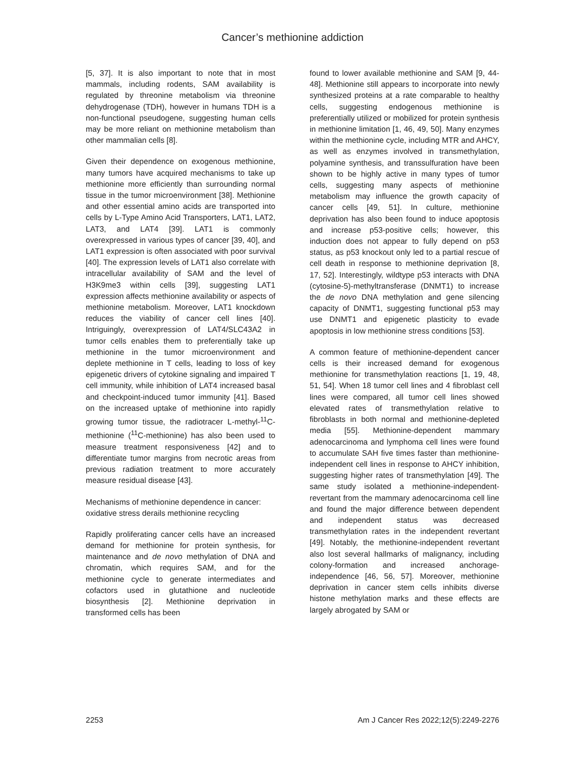Cancer’s methionine addiction
[5, 37]. It is also important to note that in most mammals, including rodents, SAM availability is regulated by threonine metabolism via threonine dehydrogenase (TDH), however in humans TDH is a non-functional pseudogene, suggesting human cells may be more reliant on methionine metabolism than other mammalian cells [8].
Given their dependence on exogenous methionine, many tumors have acquired mechanisms to take up methionine more efficiently than surrounding normal tissue in the tumor microenvironment [38]. Methionine and other essential amino acids are transported into cells by L-Type Amino Acid Transporters, LAT1, LAT2, LAT3, and LAT4 [39]. LAT1 is commonly overexpressed in various types of cancer [39, 40], and LAT1 expression is often associated with poor survival [40]. The expression levels of LAT1 also correlate with intracellular availability of SAM and the level of H3K9me3 within cells [39], suggesting LAT1 expression affects methionine availability or aspects of methionine metabolism. Moreover, LAT1 knockdown reduces the viability of cancer cell lines [40]. Intriguingly, overexpression of LAT4/SLC43A2 in tumor cells enables them to preferentially take up methionine in the tumor microenvironment and deplete methionine in T cells, leading to loss of key epigenetic drivers of cytokine signaling and impaired T cell immunity, while inhibition of LAT4 increased basal and checkpoint-induced tumor immunity [41]. Based on the increased uptake of methionine into rapidly growing tumor tissue, the radiotracer L-methyl-<sup>11</sup>C-methionine (<sup>11</sup>C-methionine) has also been used to measure treatment responsiveness [42] and to differentiate tumor margins from necrotic areas from previous radiation treatment to more accurately measure residual disease [43].
Mechanisms of methionine dependence in cancer: oxidative stress derails methionine recycling
Rapidly proliferating cancer cells have an increased demand for methionine for protein synthesis, for maintenance and de novo methylation of DNA and chromatin, which requires SAM, and for the methionine cycle to generate intermediates and cofactors used in glutathione and nucleotide biosynthesis [2]. Methionine deprivation in transformed cells has been
found to lower available methionine and SAM [9, 44-48]. Methionine still appears to incorporate into newly synthesized proteins at a rate comparable to healthy cells, suggesting endogenous methionine is preferentially utilized or mobilized for protein synthesis in methionine limitation [1, 46, 49, 50]. Many enzymes within the methionine cycle, including MTR and AHCY, as well as enzymes involved in transmethylation, polyamine synthesis, and transsulfuration have been shown to be highly active in many types of tumor cells, suggesting many aspects of methionine metabolism may influence the growth capacity of cancer cells [49, 51]. In culture, methionine deprivation has also been found to induce apoptosis and increase p53-positive cells; however, this induction does not appear to fully depend on p53 status, as p53 knockout only led to a partial rescue of cell death in response to methionine deprivation [8, 17, 52]. Interestingly, wildtype p53 interacts with DNA (cytosine-5)-methyltransferase (DNMT1) to increase the de novo DNA methylation and gene silencing capacity of DNMT1, suggesting functional p53 may use DNMT1 and epigenetic plasticity to evade apoptosis in low methionine stress conditions [53].
A common feature of methionine-dependent cancer cells is their increased demand for exogenous methionine for transmethylation reactions [1, 19, 48, 51, 54]. When 18 tumor cell lines and 4 fibroblast cell lines were compared, all tumor cell lines showed elevated rates of transmethylation relative to fibroblasts in both normal and methionine-depleted media [55]. Methionine-dependent mammary adenocarcinoma and lymphoma cell lines were found to accumulate SAH five times faster than methionine-independent cell lines in response to AHCY inhibition, suggesting higher rates of transmethylation [49]. The same study isolated a methionine-independent-revertant from the mammary adenocarcinoma cell line and found the major difference between dependent and independent status was decreased transmethylation rates in the independent revertant [49]. Notably, the methionine-independent revertant also lost several hallmarks of malignancy, including colony-formation and increased anchorage-independence [46, 56, 57]. Moreover, methionine deprivation in cancer stem cells inhibits diverse histone methylation marks and these effects are largely abrogated by SAM or
2253 Am J Cancer Res 2022;12(5):2249-2276